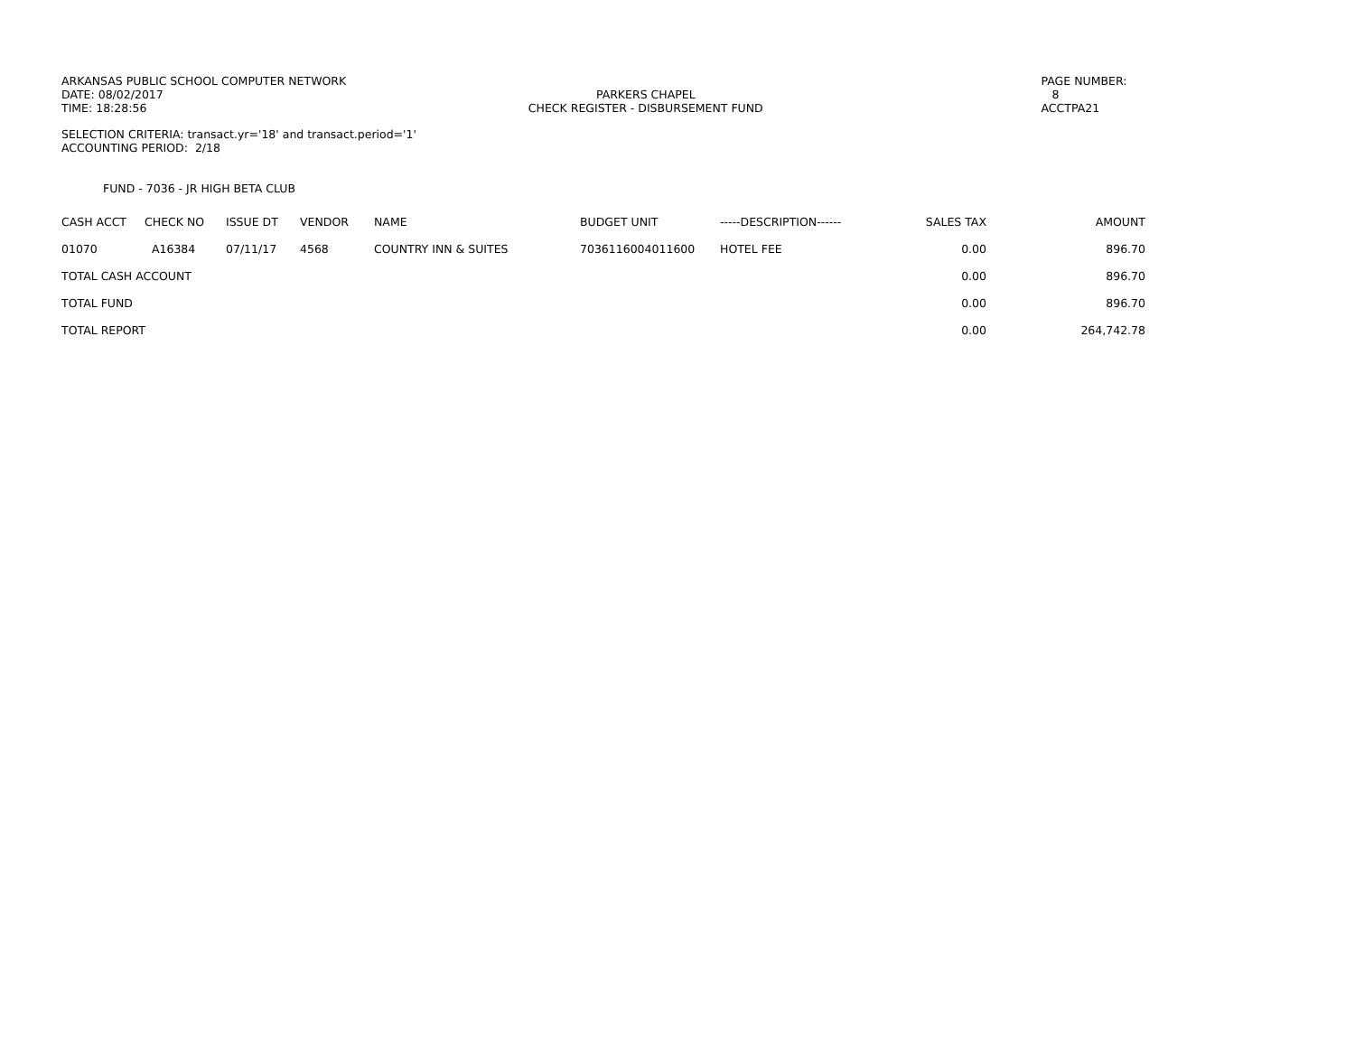ARKANSAS PUBLIC SCHOOL COMPUTER NETWORK
DATE: 08/02/2017
TIME: 18:28:56
PARKERS CHAPEL
CHECK REGISTER - DISBURSEMENT FUND
PAGE NUMBER: 8
ACCTPA21
SELECTION CRITERIA: transact.yr='18' and transact.period='1'
ACCOUNTING PERIOD: 2/18
FUND - 7036 - JR HIGH BETA CLUB
| CASH ACCT | CHECK NO | ISSUE DT | VENDOR | NAME | BUDGET UNIT | -----DESCRIPTION------ | SALES TAX | AMOUNT |
| --- | --- | --- | --- | --- | --- | --- | --- | --- |
| 01070 | A16384 | 07/11/17 | 4568 | COUNTRY INN & SUITES | 7036116004011600 | HOTEL FEE | 0.00 | 896.70 |
| TOTAL CASH ACCOUNT | | | | | | | 0.00 | 896.70 |
| TOTAL FUND | | | | | | | 0.00 | 896.70 |
| TOTAL REPORT | | | | | | | 0.00 | 264,742.78 |